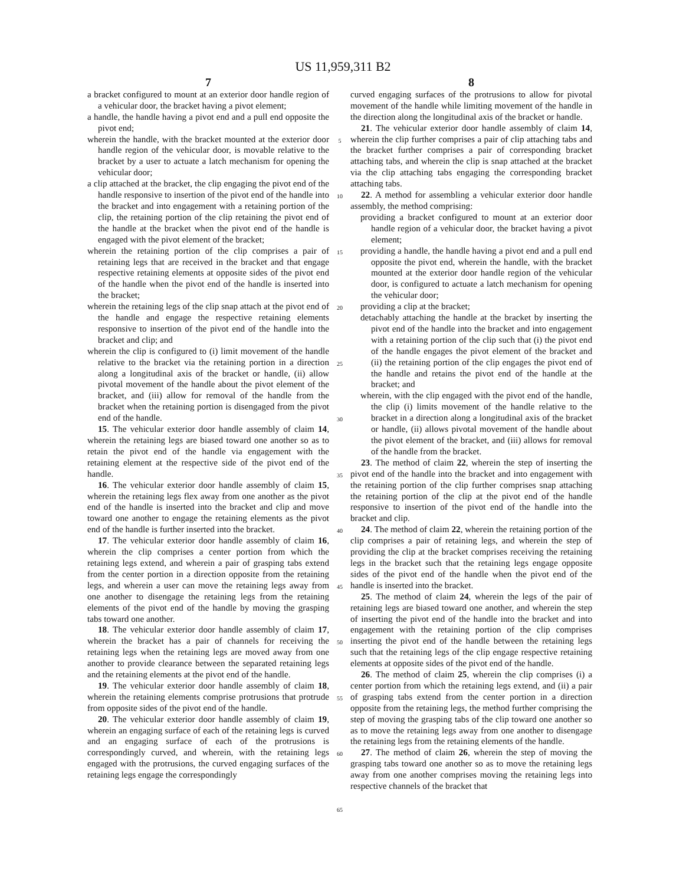US 11,959,311 B2
7
a bracket configured to mount at an exterior door handle region of a vehicular door, the bracket having a pivot element;
a handle, the handle having a pivot end and a pull end opposite the pivot end;
wherein the handle, with the bracket mounted at the exterior door handle region of the vehicular door, is movable relative to the bracket by a user to actuate a latch mechanism for opening the vehicular door;
a clip attached at the bracket, the clip engaging the pivot end of the handle responsive to insertion of the pivot end of the handle into the bracket and into engagement with a retaining portion of the clip, the retaining portion of the clip retaining the pivot end of the handle at the bracket when the pivot end of the handle is engaged with the pivot element of the bracket;
wherein the retaining portion of the clip comprises a pair of retaining legs that are received in the bracket and that engage respective retaining elements at opposite sides of the pivot end of the handle when the pivot end of the handle is inserted into the bracket;
wherein the retaining legs of the clip snap attach at the pivot end of the handle and engage the respective retaining elements responsive to insertion of the pivot end of the handle into the bracket and clip; and
wherein the clip is configured to (i) limit movement of the handle relative to the bracket via the retaining portion in a direction along a longitudinal axis of the bracket or handle, (ii) allow pivotal movement of the handle about the pivot element of the bracket, and (iii) allow for removal of the handle from the bracket when the retaining portion is disengaged from the pivot end of the handle.
15. The vehicular exterior door handle assembly of claim 14, wherein the retaining legs are biased toward one another so as to retain the pivot end of the handle via engagement with the retaining element at the respective side of the pivot end of the handle.
16. The vehicular exterior door handle assembly of claim 15, wherein the retaining legs flex away from one another as the pivot end of the handle is inserted into the bracket and clip and move toward one another to engage the retaining elements as the pivot end of the handle is further inserted into the bracket.
17. The vehicular exterior door handle assembly of claim 16, wherein the clip comprises a center portion from which the retaining legs extend, and wherein a pair of grasping tabs extend from the center portion in a direction opposite from the retaining legs, and wherein a user can move the retaining legs away from one another to disengage the retaining legs from the retaining elements of the pivot end of the handle by moving the grasping tabs toward one another.
18. The vehicular exterior door handle assembly of claim 17, wherein the bracket has a pair of channels for receiving the retaining legs when the retaining legs are moved away from one another to provide clearance between the separated retaining legs and the retaining elements at the pivot end of the handle.
19. The vehicular exterior door handle assembly of claim 18, wherein the retaining elements comprise protrusions that protrude from opposite sides of the pivot end of the handle.
20. The vehicular exterior door handle assembly of claim 19, wherein an engaging surface of each of the retaining legs is curved and an engaging surface of each of the protrusions is correspondingly curved, and wherein, with the retaining legs engaged with the protrusions, the curved engaging surfaces of the retaining legs engage the correspondingly
5
10
15
20
25
30
35
40
45
50
55
60
65
8
curved engaging surfaces of the protrusions to allow for pivotal movement of the handle while limiting movement of the handle in the direction along the longitudinal axis of the bracket or handle.
21. The vehicular exterior door handle assembly of claim 14, wherein the clip further comprises a pair of clip attaching tabs and the bracket further comprises a pair of corresponding bracket attaching tabs, and wherein the clip is snap attached at the bracket via the clip attaching tabs engaging the corresponding bracket attaching tabs.
22. A method for assembling a vehicular exterior door handle assembly, the method comprising:
providing a bracket configured to mount at an exterior door handle region of a vehicular door, the bracket having a pivot element;
providing a handle, the handle having a pivot end and a pull end opposite the pivot end, wherein the handle, with the bracket mounted at the exterior door handle region of the vehicular door, is configured to actuate a latch mechanism for opening the vehicular door;
providing a clip at the bracket;
detachably attaching the handle at the bracket by inserting the pivot end of the handle into the bracket and into engagement with a retaining portion of the clip such that (i) the pivot end of the handle engages the pivot element of the bracket and (ii) the retaining portion of the clip engages the pivot end of the handle and retains the pivot end of the handle at the bracket; and
wherein, with the clip engaged with the pivot end of the handle, the clip (i) limits movement of the handle relative to the bracket in a direction along a longitudinal axis of the bracket or handle, (ii) allows pivotal movement of the handle about the pivot element of the bracket, and (iii) allows for removal of the handle from the bracket.
23. The method of claim 22, wherein the step of inserting the pivot end of the handle into the bracket and into engagement with the retaining portion of the clip further comprises snap attaching the retaining portion of the clip at the pivot end of the handle responsive to insertion of the pivot end of the handle into the bracket and clip.
24. The method of claim 22, wherein the retaining portion of the clip comprises a pair of retaining legs, and wherein the step of providing the clip at the bracket comprises receiving the retaining legs in the bracket such that the retaining legs engage opposite sides of the pivot end of the handle when the pivot end of the handle is inserted into the bracket.
25. The method of claim 24, wherein the legs of the pair of retaining legs are biased toward one another, and wherein the step of inserting the pivot end of the handle into the bracket and into engagement with the retaining portion of the clip comprises inserting the pivot end of the handle between the retaining legs such that the retaining legs of the clip engage respective retaining elements at opposite sides of the pivot end of the handle.
26. The method of claim 25, wherein the clip comprises (i) a center portion from which the retaining legs extend, and (ii) a pair of grasping tabs extend from the center portion in a direction opposite from the retaining legs, the method further comprising the step of moving the grasping tabs of the clip toward one another so as to move the retaining legs away from one another to disengage the retaining legs from the retaining elements of the handle.
27. The method of claim 26, wherein the step of moving the grasping tabs toward one another so as to move the retaining legs away from one another comprises moving the retaining legs into respective channels of the bracket that